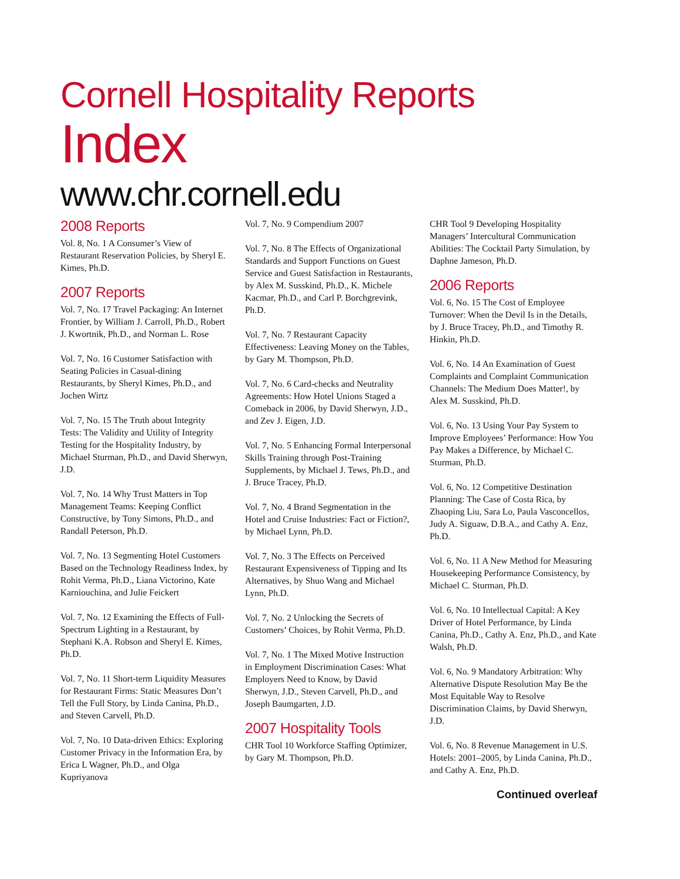Cornell Hospitality Reports
Index
www.chr.cornell.edu
2008 Reports
Vol. 8, No. 1 A Consumer’s View of Restaurant Reservation Policies, by Sheryl E. Kimes, Ph.D.
2007 Reports
Vol. 7, No. 17 Travel Packaging: An Internet Frontier, by William J. Carroll, Ph.D., Robert J. Kwortnik, Ph.D., and Norman L. Rose
Vol. 7, No. 16 Customer Satisfaction with Seating Policies in Casual-dining Restaurants, by Sheryl Kimes, Ph.D., and Jochen Wirtz
Vol. 7, No. 15 The Truth about Integrity Tests: The Validity and Utility of Integrity Testing for the Hospitality Industry, by Michael Sturman, Ph.D., and David Sherwyn, J.D.
Vol. 7, No. 14 Why Trust Matters in Top Management Teams: Keeping Conflict Constructive, by Tony Simons, Ph.D., and Randall Peterson, Ph.D.
Vol. 7, No. 13 Segmenting Hotel Customers Based on the Technology Readiness Index, by Rohit Verma, Ph.D., Liana Victorino, Kate Karniouchina, and Julie Feickert
Vol. 7, No. 12 Examining the Effects of Full-Spectrum Lighting in a Restaurant, by Stephani K.A. Robson and Sheryl E. Kimes, Ph.D.
Vol. 7, No. 11 Short-term Liquidity Measures for Restaurant Firms: Static Measures Don’t Tell the Full Story, by Linda Canina, Ph.D., and Steven Carvell, Ph.D.
Vol. 7, No. 10 Data-driven Ethics: Exploring Customer Privacy in the Information Era, by Erica L Wagner, Ph.D., and Olga Kupriyanova
Vol. 7, No. 9 Compendium 2007
Vol. 7, No. 8 The Effects of Organizational Standards and Support Functions on Guest Service and Guest Satisfaction in Restaurants, by Alex M. Susskind, Ph.D., K. Michele Kacmar, Ph.D., and Carl P. Borchgrevink, Ph.D.
Vol. 7, No. 7 Restaurant Capacity Effectiveness: Leaving Money on the Tables, by Gary M. Thompson, Ph.D.
Vol. 7, No. 6 Card-checks and Neutrality Agreements: How Hotel Unions Staged a Comeback in 2006, by David Sherwyn, J.D., and Zev J. Eigen, J.D.
Vol. 7, No. 5 Enhancing Formal Interpersonal Skills Training through Post-Training Supplements, by Michael J. Tews, Ph.D., and J. Bruce Tracey, Ph.D.
Vol. 7, No. 4 Brand Segmentation in the Hotel and Cruise Industries: Fact or Fiction?, by Michael Lynn, Ph.D.
Vol. 7, No. 3 The Effects on Perceived Restaurant Expensiveness of Tipping and Its Alternatives, by Shuo Wang and Michael Lynn, Ph.D.
Vol. 7, No. 2 Unlocking the Secrets of Customers’ Choices, by Rohit Verma, Ph.D.
Vol. 7, No. 1 The Mixed Motive Instruction in Employment Discrimination Cases: What Employers Need to Know, by David Sherwyn, J.D., Steven Carvell, Ph.D., and Joseph Baumgarten, J.D.
2007 Hospitality Tools
CHR Tool 10 Workforce Staffing Optimizer, by Gary M. Thompson, Ph.D.
CHR Tool 9 Developing Hospitality Managers’ Intercultural Communication Abilities: The Cocktail Party Simulation, by Daphne Jameson, Ph.D.
2006 Reports
Vol. 6, No. 15 The Cost of Employee Turnover: When the Devil Is in the Details, by J. Bruce Tracey, Ph.D., and Timothy R. Hinkin, Ph.D.
Vol. 6, No. 14 An Examination of Guest Complaints and Complaint Communication Channels: The Medium Does Matter!, by Alex M. Susskind, Ph.D.
Vol. 6, No. 13 Using Your Pay System to Improve Employees’ Performance: How You Pay Makes a Difference, by Michael C. Sturman, Ph.D.
Vol. 6, No. 12 Competitive Destination Planning: The Case of Costa Rica, by Zhaoping Liu, Sara Lo, Paula Vasconcellos, Judy A. Siguaw, D.B.A., and Cathy A. Enz, Ph.D.
Vol. 6, No. 11 A New Method for Measuring Housekeeping Performance Consistency, by Michael C. Sturman, Ph.D.
Vol. 6, No. 10 Intellectual Capital: A Key Driver of Hotel Performance, by Linda Canina, Ph.D., Cathy A. Enz, Ph.D., and Kate Walsh, Ph.D.
Vol. 6, No. 9 Mandatory Arbitration: Why Alternative Dispute Resolution May Be the Most Equitable Way to Resolve Discrimination Claims, by David Sherwyn, J.D.
Vol. 6, No. 8 Revenue Management in U.S. Hotels: 2001–2005, by Linda Canina, Ph.D., and Cathy A. Enz, Ph.D.
Continued overleaf